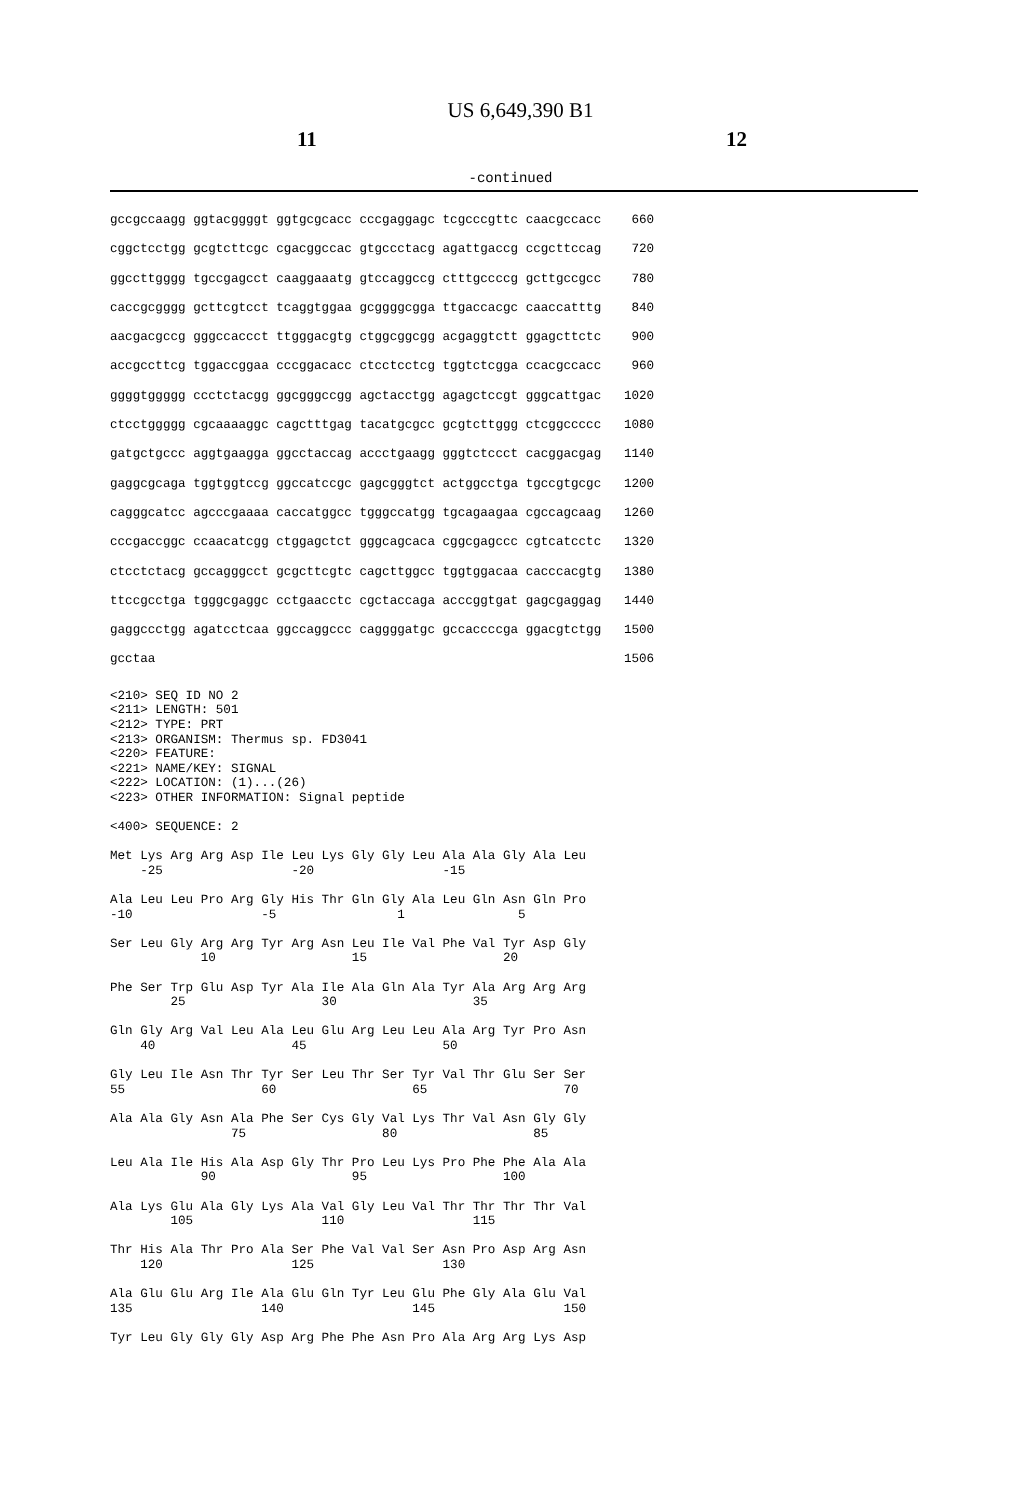US 6,649,390 B1
11 12
-continued
gccgccaagg ggtacggggt ggtgcgcacc cccgaggagc tcgcccgttc caacgccacc    660
cggctcctgg gcgtcttcgc cgacggccac gtgccctacg agattgaccg ccgcttccag    720
ggccttgggg tgccgagcct caaggaaatg gtccaggccg ctttgccccg gcttgccgcc    780
caccgcgggg gcttcgtcct tcaggtggaa gcggggcgga ttgaccacgc caaccatttg    840
aacgacgccg gggccaccct ttgggacgtg ctggcggcgg acgaggtctt ggagcttctc    900
accgccttcg tggaccggaa cccggacacc ctcctcctcg tggtctcgga ccacgccacc    960
ggggtggggg ccctctacgg ggcgggccgg agctacctgg agagctccgt gggcattgac   1020
ctcctggggg cgcaaaaggc cagctttgag tacatgcgcc gcgtcttggg ctcggccccc   1080
gatgctgccc aggtgaagga ggcctaccag accctgaagg gggtctccct cacggacgag   1140
gaggcgcaga tggtggtccg ggccatccgc gagcgggtct actggcctga tgccgtgcgc   1200
cagggcatcc agcccgaaaa caccatggcc tgggccatgg tgcagaagaa cgccagcaag   1260
cccgaccggc ccaacatcgg ctggagctct gggcagcaca cggcgagccc cgtcatcctc   1320
ctcctctacg gccagggcct gcgcttcgtc cagcttggcc tggtggacaa cacccacgtg   1380
ttccgcctga tgggcgaggc cctgaacctc cgctaccaga acccggtgat gagcgaggag   1440
gaggccctgg agatcctcaa ggccaggccc caggggatgc gccaccccga ggacgtctgg   1500
gcctaa                                                              1506
<210> SEQ ID NO 2
<211> LENGTH: 501
<212> TYPE: PRT
<213> ORGANISM: Thermus sp. FD3041
<220> FEATURE:
<221> NAME/KEY: SIGNAL
<222> LOCATION: (1)...(26)
<223> OTHER INFORMATION: Signal peptide

<400> SEQUENCE: 2

Met Lys Arg Arg Asp Ile Leu Lys Gly Gly Leu Ala Ala Gly Ala Leu
    -25                 -20                 -15

Ala Leu Leu Pro Arg Gly His Thr Gln Gly Ala Leu Gln Asn Gln Pro
-10                 -5                1               5

Ser Leu Gly Arg Arg Tyr Arg Asn Leu Ile Val Phe Val Tyr Asp Gly
            10                  15                  20

Phe Ser Trp Glu Asp Tyr Ala Ile Ala Gln Ala Tyr Ala Arg Arg Arg
        25                  30                  35

Gln Gly Arg Val Leu Ala Leu Glu Arg Leu Leu Ala Arg Tyr Pro Asn
    40                  45                  50

Gly Leu Ile Asn Thr Tyr Ser Leu Thr Ser Tyr Val Thr Glu Ser Ser
55                  60                  65                  70

Ala Ala Gly Asn Ala Phe Ser Cys Gly Val Lys Thr Val Asn Gly Gly
                75                  80                  85

Leu Ala Ile His Ala Asp Gly Thr Pro Leu Lys Pro Phe Phe Ala Ala
            90                  95                  100

Ala Lys Glu Ala Gly Lys Ala Val Gly Leu Val Thr Thr Thr Thr Val
        105                 110                 115

Thr His Ala Thr Pro Ala Ser Phe Val Val Ser Asn Pro Asp Arg Asn
    120                 125                 130

Ala Glu Glu Arg Ile Ala Glu Gln Tyr Leu Glu Phe Gly Ala Glu Val
135                 140                 145                 150

Tyr Leu Gly Gly Gly Asp Arg Phe Phe Asn Pro Ala Arg Arg Lys Asp